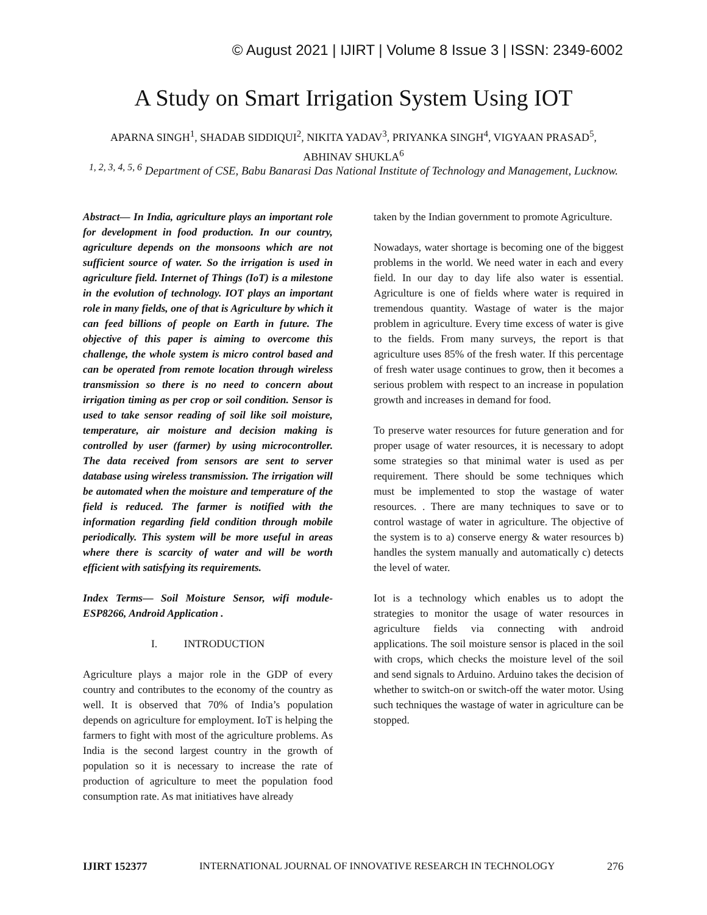© August 2021 | IJIRT | Volume 8 Issue 3 | ISSN: 2349-6002
A Study on Smart Irrigation System Using IOT
APARNA SINGH<sup>1</sup>, SHADAB SIDDIQUI<sup>2</sup>, NIKITA YADAV<sup>3</sup>, PRIYANKA SINGH<sup>4</sup>, VIGYAAN PRASAD<sup>5</sup>, ABHINAV SHUKLA<sup>6</sup>
<sup>1, 2, 3, 4, 5, 6</sup> Department of CSE, Babu Banarasi Das National Institute of Technology and Management, Lucknow.
Abstract— In India, agriculture plays an important role for development in food production. In our country, agriculture depends on the monsoons which are not sufficient source of water. So the irrigation is used in agriculture field. Internet of Things (IoT) is a milestone in the evolution of technology. IOT plays an important role in many fields, one of that is Agriculture by which it can feed billions of people on Earth in future. The objective of this paper is aiming to overcome this challenge, the whole system is micro control based and can be operated from remote location through wireless transmission so there is no need to concern about irrigation timing as per crop or soil condition. Sensor is used to take sensor reading of soil like soil moisture, temperature, air moisture and decision making is controlled by user (farmer) by using microcontroller. The data received from sensors are sent to server database using wireless transmission. The irrigation will be automated when the moisture and temperature of the field is reduced. The farmer is notified with the information regarding field condition through mobile periodically. This system will be more useful in areas where there is scarcity of water and will be worth efficient with satisfying its requirements.
Index Terms— Soil Moisture Sensor, wifi module-ESP8266, Android Application .
I. INTRODUCTION
Agriculture plays a major role in the GDP of every country and contributes to the economy of the country as well. It is observed that 70% of India’s population depends on agriculture for employment. IoT is helping the farmers to fight with most of the agriculture problems. As India is the second largest country in the growth of population so it is necessary to increase the rate of production of agriculture to meet the population food consumption rate. As mat initiatives have already
taken by the Indian government to promote Agriculture.
Nowadays, water shortage is becoming one of the biggest problems in the world. We need water in each and every field. In our day to day life also water is essential. Agriculture is one of fields where water is required in tremendous quantity. Wastage of water is the major problem in agriculture. Every time excess of water is give to the fields. From many surveys, the report is that agriculture uses 85% of the fresh water. If this percentage of fresh water usage continues to grow, then it becomes a serious problem with respect to an increase in population growth and increases in demand for food.
To preserve water resources for future generation and for proper usage of water resources, it is necessary to adopt some strategies so that minimal water is used as per requirement. There should be some techniques which must be implemented to stop the wastage of water resources. . There are many techniques to save or to control wastage of water in agriculture. The objective of the system is to a) conserve energy & water resources b) handles the system manually and automatically c) detects the level of water.
Iot is a technology which enables us to adopt the strategies to monitor the usage of water resources in agriculture fields via connecting with android applications. The soil moisture sensor is placed in the soil with crops, which checks the moisture level of the soil and send signals to Arduino. Arduino takes the decision of whether to switch-on or switch-off the water motor. Using such techniques the wastage of water in agriculture can be stopped.
IJIRT 152377 INTERNATIONAL JOURNAL OF INNOVATIVE RESEARCH IN TECHNOLOGY 276